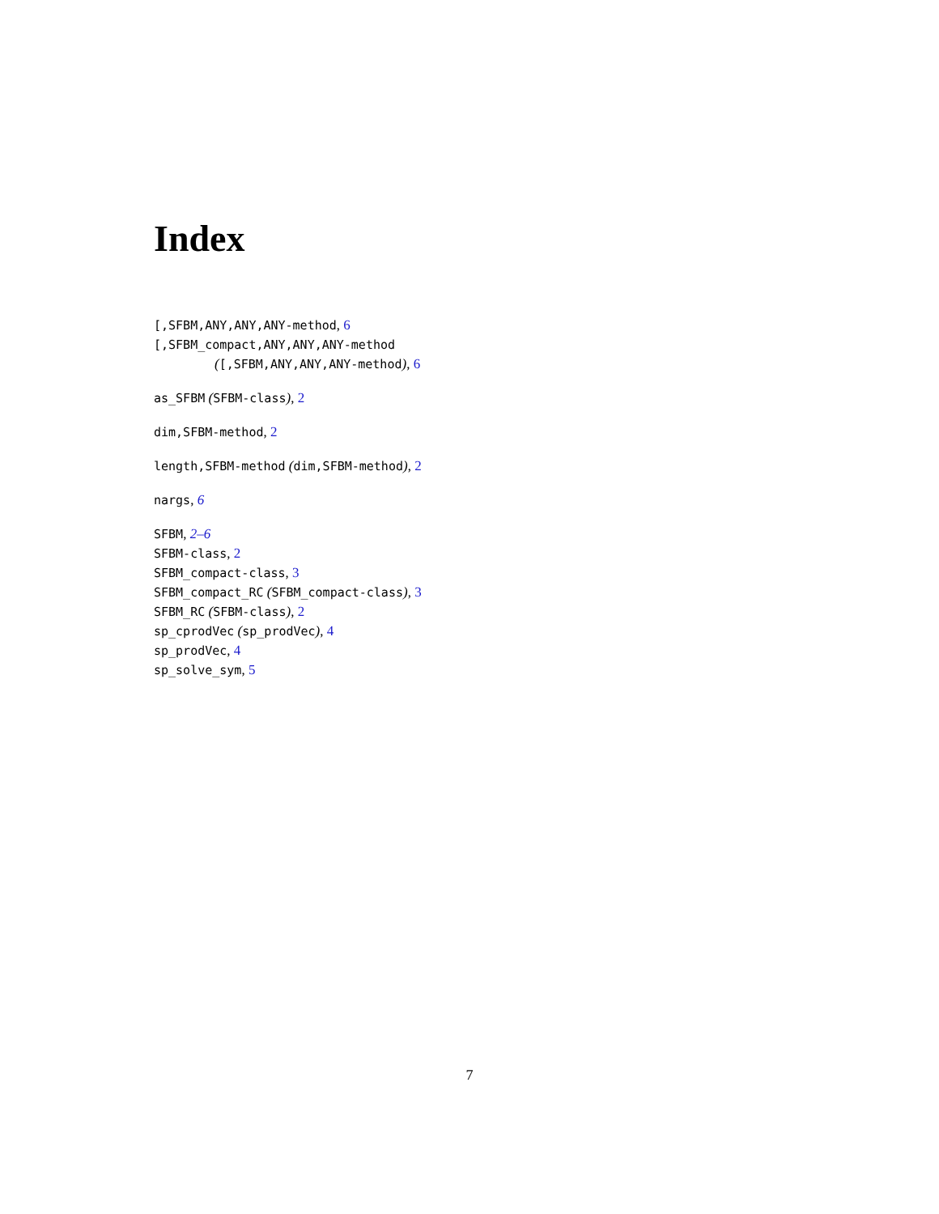Index
[,SFBM,ANY,ANY,ANY-method, 6
[,SFBM_compact,ANY,ANY,ANY-method
([,SFBM,ANY,ANY,ANY-method), 6
as_SFBM (SFBM-class), 2
dim,SFBM-method, 2
length,SFBM-method (dim,SFBM-method), 2
nargs, 6
SFBM, 2–6
SFBM-class, 2
SFBM_compact-class, 3
SFBM_compact_RC (SFBM_compact-class), 3
SFBM_RC (SFBM-class), 2
sp_cprodVec (sp_prodVec), 4
sp_prodVec, 4
sp_solve_sym, 5
7